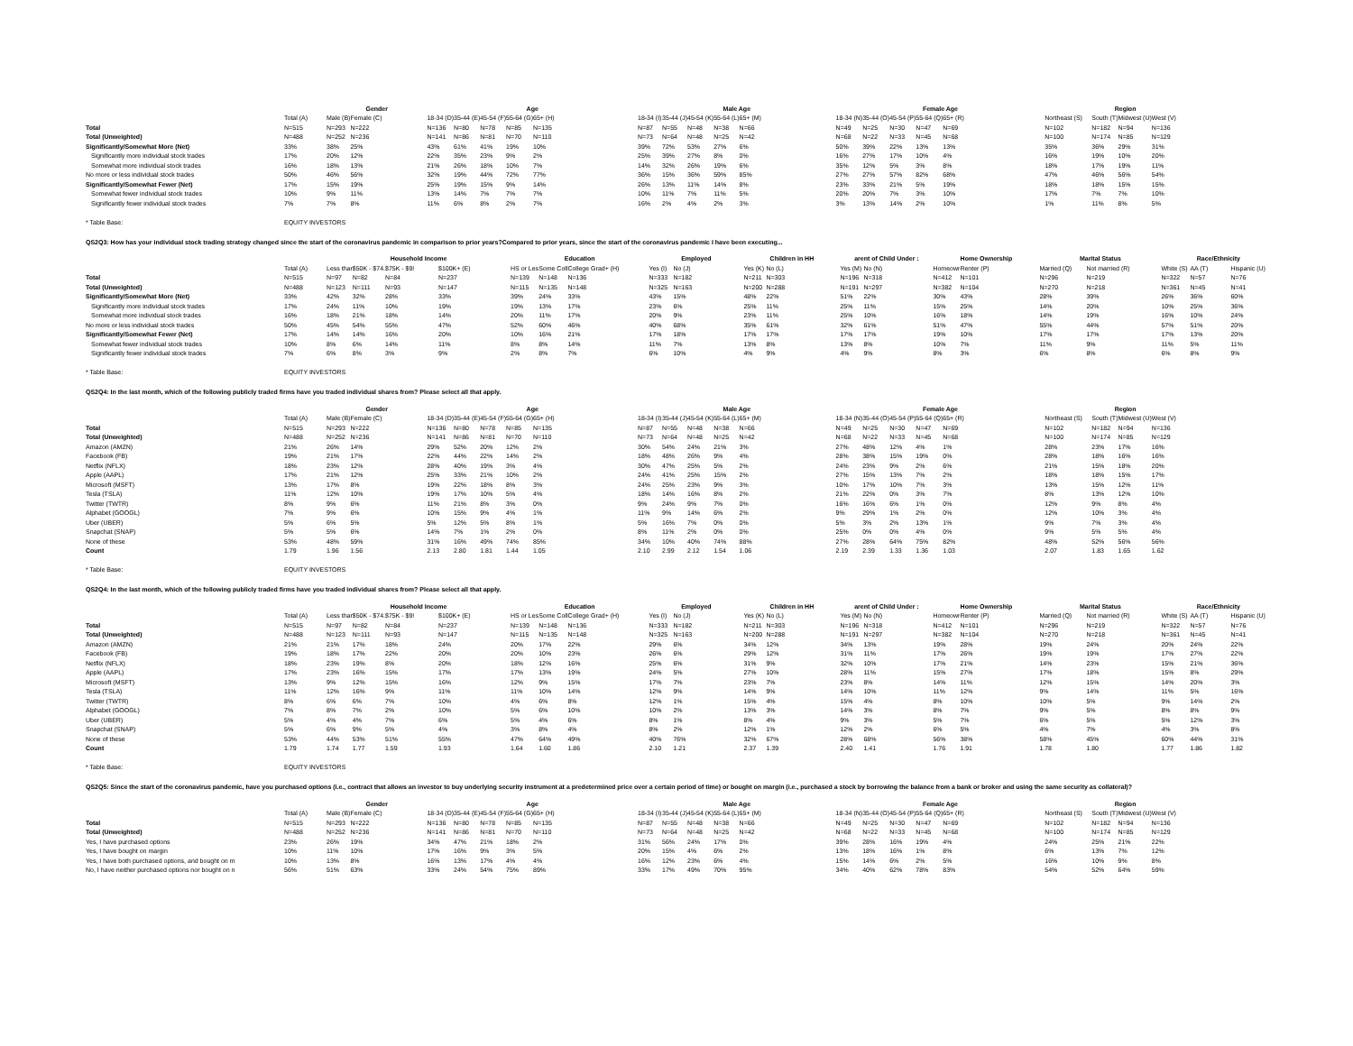| | | Gender | | Age | | | | | Male Age | | | | | Female Age | | | | | Region | | | |
| --- | --- | --- | --- | --- | --- | --- | --- | --- | --- | --- | --- | --- | --- | --- | --- | --- | --- | --- | --- | --- | --- | --- |
| | Total (A) | Male (B) | Female (C) | 18-34 (D) | 35-44 (E) | 45-54 (F) | 55-64 (G) | 65+ (H) | 18-34 (I) | 35-44 (J) | 45-54 (K) | 55-64 (L) | 65+ (M) | 18-34 (N) | 35-44 (O) | 45-54 (P) | 55-64 (Q) | 65+ (R) | Northeast (S) | South (T) | Midwest (U) | West (V) |
| Total | N=515 | N=293 | N=222 | N=136 | N=80 | N=78 | N=85 | N=135 | N=87 | N=55 | N=48 | N=38 | N=66 | N=49 | N=25 | N=30 | N=47 | N=69 | N=102 | N=182 | N=94 | N=136 |
| Total (Unweighted) | N=488 | N=252 | N=236 | N=141 | N=86 | N=81 | N=70 | N=110 | N=73 | N=64 | N=48 | N=25 | N=42 | N=68 | N=22 | N=33 | N=45 | N=68 | N=100 | N=174 | N=85 | N=129 |
| Significantly/Somewhat More (Net) | 33% | 38% | 25% | 43% | 61% | 41% | 19% | 10% | 39% | 72% | 53% | 27% | 6% | 50% | 39% | 22% | 13% | 13% | 35% | 36% | 29% | 31% |
| Significantly more individual stock trades | 17% | 20% | 12% | 22% | 35% | 23% | 9% | 2% | 25% | 39% | 27% | 8% | 0% | 16% | 27% | 17% | 10% | 4% | 16% | 19% | 10% | 20% |
| Somewhat more individual stock trades | 16% | 18% | 13% | 21% | 26% | 18% | 10% | 7% | 14% | 32% | 26% | 19% | 6% | 35% | 12% | 5% | 3% | 8% | 18% | 17% | 19% | 11% |
| No more or less individual stock trades | 50% | 46% | 56% | 32% | 19% | 44% | 72% | 77% | 36% | 15% | 36% | 59% | 85% | 27% | 27% | 57% | 82% | 68% | 47% | 46% | 56% | 54% |
| Significantly/Somewhat Fewer (Net) | 17% | 15% | 19% | 25% | 19% | 15% | 9% | 14% | 26% | 13% | 11% | 14% | 8% | 23% | 33% | 21% | 5% | 19% | 18% | 18% | 15% | 15% |
| Somewhat fewer individual stock trades | 10% | 9% | 11% | 13% | 14% | 7% | 7% | 7% | 10% | 11% | 7% | 11% | 5% | 20% | 20% | 7% | 3% | 10% | 17% | 7% | 7% | 10% |
| Significantly fewer individual stock trades | 7% | 7% | 8% | 11% | 6% | 8% | 2% | 7% | 16% | 2% | 4% | 2% | 3% | 3% | 13% | 14% | 2% | 10% | 1% | 11% | 8% | 5% |
* Table Base: EQUITY INVESTORS
QS2Q3: How has your individual stock trading strategy changed since the start of the coronavirus pandemic in comparison to prior years?Compared to prior years, since the start of the coronavirus pandemic I have been executing...
| | | Household Income | | | | Education | | | Employed | | Children in HH | | arent of Child Under : | | Home Ownership | | Marital Status | | Race/Ethnicity | | |
| --- | --- | --- | --- | --- | --- | --- | --- | --- | --- | --- | --- | --- | --- | --- | --- | --- | --- | --- | --- | --- | --- |
| | Total (A) | Less thar | $50K - $74. | $75K - $9! | $100K+ (E) | HS or Les | Some Coll | College Grad+ (H) | Yes (I) | No (J) | Yes (K) | No (L) | Yes (M) | No (N) | Homeowr | Renter (P) | Married (Q) | Not married (R) | White (S) | AA (T) | Hispanic (U) |
| Total | N=515 | N=97 | N=82 | N=84 | N=237 | N=139 | N=148 | N=136 | N=333 | N=182 | N=211 | N=303 | N=196 | N=318 | N=412 | N=101 | N=296 | N=219 | N=322 | N=57 | N=76 |
| Total (Unweighted) | N=488 | N=123 | N=111 | N=93 | N=147 | N=115 | N=135 | N=148 | N=325 | N=163 | N=200 | N=288 | N=191 | N=297 | N=382 | N=104 | N=270 | N=218 | N=361 | N=45 | N=41 |
| Significantly/Somewhat More (Net) | 33% | 42% | 32% | 28% | 33% | 39% | 24% | 33% | 43% | 15% | 48% | 22% | 51% | 22% | 30% | 43% | 28% | 39% | 26% | 36% | 60% |
| Significantly more individual stock trades | 17% | 24% | 11% | 10% | 19% | 19% | 13% | 17% | 23% | 6% | 25% | 11% | 25% | 11% | 15% | 25% | 14% | 20% | 10% | 25% | 36% |
| Somewhat more individual stock trades | 16% | 18% | 21% | 18% | 14% | 20% | 11% | 17% | 20% | 9% | 23% | 11% | 25% | 10% | 16% | 18% | 14% | 19% | 16% | 10% | 24% |
| No more or less individual stock trades | 50% | 45% | 54% | 55% | 47% | 52% | 60% | 46% | 40% | 68% | 35% | 61% | 32% | 61% | 51% | 47% | 55% | 44% | 57% | 51% | 20% |
| Significantly/Somewhat Fewer (Net) | 17% | 14% | 14% | 16% | 20% | 10% | 16% | 21% | 17% | 18% | 17% | 17% | 17% | 17% | 19% | 10% | 17% | 17% | 17% | 13% | 20% |
| Somewhat fewer individual stock trades | 10% | 8% | 6% | 14% | 11% | 8% | 8% | 14% | 11% | 7% | 13% | 8% | 13% | 8% | 10% | 7% | 11% | 9% | 11% | 5% | 11% |
| Significantly fewer individual stock trades | 7% | 6% | 8% | 3% | 9% | 2% | 8% | 7% | 6% | 10% | 4% | 9% | 4% | 9% | 8% | 3% | 6% | 8% | 6% | 8% | 9% |
* Table Base: EQUITY INVESTORS
QS2Q4: In the last month, which of the following publicly traded firms have you traded individual shares from? Please select all that apply.
| | | Gender | | Age | | | | | Male Age | | | | | Female Age | | | | | Region | | | |
| --- | --- | --- | --- | --- | --- | --- | --- | --- | --- | --- | --- | --- | --- | --- | --- | --- | --- | --- | --- | --- | --- | --- |
| | Total (A) | Male (B) | Female (C) | 18-34 (D) | 35-44 (E) | 45-54 (F) | 55-64 (G) | 65+ (H) | 18-34 (I) | 35-44 (J) | 45-54 (K) | 55-64 (L) | 65+ (M) | 18-34 (N) | 35-44 (O) | 45-54 (P) | 55-64 (Q) | 65+ (R) | Northeast (S) | South (T) | Midwest (U) | West (V) |
| Total | N=515 | N=293 | N=222 | N=136 | N=80 | N=78 | N=85 | N=135 | N=87 | N=55 | N=48 | N=38 | N=66 | N=49 | N=25 | N=30 | N=47 | N=69 | N=102 | N=182 | N=94 | N=136 |
| Total (Unweighted) | N=488 | N=252 | N=236 | N=141 | N=86 | N=81 | N=70 | N=110 | N=73 | N=64 | N=48 | N=25 | N=42 | N=68 | N=22 | N=33 | N=45 | N=68 | N=100 | N=174 | N=85 | N=129 |
| Amazon (AMZN) | 21% | 26% | 14% | 29% | 52% | 20% | 12% | 2% | 30% | 54% | 24% | 21% | 3% | 27% | 48% | 12% | 4% | 1% | 28% | 23% | 17% | 16% |
| Facebook (FB) | 19% | 21% | 17% | 22% | 44% | 22% | 14% | 2% | 18% | 48% | 26% | 9% | 4% | 28% | 38% | 15% | 19% | 0% | 28% | 18% | 16% | 16% |
| Netflix (NFLX) | 18% | 23% | 12% | 28% | 40% | 19% | 3% | 4% | 30% | 47% | 25% | 5% | 2% | 24% | 23% | 9% | 2% | 6% | 21% | 15% | 18% | 20% |
| Apple (AAPL) | 17% | 21% | 12% | 25% | 33% | 21% | 10% | 2% | 24% | 41% | 25% | 15% | 2% | 27% | 15% | 13% | 7% | 2% | 18% | 18% | 15% | 17% |
| Microsoft (MSFT) | 13% | 17% | 8% | 19% | 22% | 18% | 8% | 3% | 24% | 25% | 23% | 9% | 3% | 10% | 17% | 10% | 7% | 3% | 13% | 15% | 12% | 11% |
| Tesla (TSLA) | 11% | 12% | 10% | 19% | 17% | 10% | 5% | 4% | 18% | 14% | 16% | 8% | 2% | 21% | 22% | 0% | 3% | 7% | 8% | 13% | 12% | 10% |
| Twitter (TWTR) | 8% | 9% | 6% | 11% | 21% | 8% | 3% | 0% | 9% | 24% | 9% | 7% | 0% | 16% | 16% | 6% | 1% | 0% | 12% | 9% | 8% | 4% |
| Alphabet (GOOGL) | 7% | 9% | 6% | 10% | 15% | 9% | 4% | 1% | 11% | 9% | 14% | 6% | 2% | 9% | 29% | 1% | 2% | 0% | 12% | 10% | 3% | 4% |
| Uber (UBER) | 5% | 6% | 5% | 5% | 12% | 5% | 8% | 1% | 5% | 16% | 7% | 0% | 0% | 5% | 3% | 2% | 13% | 1% | 9% | 7% | 3% | 4% |
| Snapchat (SNAP) | 5% | 5% | 6% | 14% | 7% | 1% | 2% | 0% | 8% | 11% | 2% | 0% | 0% | 25% | 0% | 0% | 4% | 0% | 9% | 5% | 5% | 4% |
| None of these | 53% | 48% | 59% | 31% | 16% | 49% | 74% | 85% | 34% | 10% | 40% | 74% | 88% | 27% | 28% | 64% | 75% | 82% | 48% | 52% | 56% | 56% |
| Count | 1.79 | 1.96 | 1.56 | 2.13 | 2.80 | 1.81 | 1.44 | 1.05 | 2.10 | 2.99 | 2.12 | 1.54 | 1.06 | 2.19 | 2.39 | 1.33 | 1.36 | 1.03 | 2.07 | 1.83 | 1.65 | 1.62 |
* Table Base: EQUITY INVESTORS
QS2Q4: In the last month, which of the following publicly traded firms have you traded individual shares from? Please select all that apply.
| | | Household Income | | | | Education | | | Employed | | Children in HH | | arent of Child Under : | | Home Ownership | | Marital Status | | Race/Ethnicity | | |
| --- | --- | --- | --- | --- | --- | --- | --- | --- | --- | --- | --- | --- | --- | --- | --- | --- | --- | --- | --- | --- | --- |
| | Total (A) | Less thar | $50K - $74. | $75K - $9! | $100K+ (E) | HS or Les | Some Coll | College Grad+ (H) | Yes (I) | No (J) | Yes (K) | No (L) | Yes (M) | No (N) | Homeowr | Renter (P) | Married (Q) | Not married (R) | White (S) | AA (T) | Hispanic (U) |
| Total | N=515 | N=97 | N=82 | N=84 | N=237 | N=139 | N=148 | N=136 | N=333 | N=182 | N=211 | N=303 | N=196 | N=318 | N=412 | N=101 | N=296 | N=219 | N=322 | N=57 | N=76 |
| Total (Unweighted) | N=488 | N=123 | N=111 | N=93 | N=147 | N=115 | N=135 | N=148 | N=325 | N=163 | N=200 | N=288 | N=191 | N=297 | N=382 | N=104 | N=270 | N=218 | N=361 | N=45 | N=41 |
| Amazon (AMZN) | 21% | 21% | 17% | 18% | 24% | 20% | 17% | 22% | 29% | 6% | 34% | 12% | 34% | 13% | 19% | 28% | 19% | 24% | 20% | 24% | 22% |
| Facebook (FB) | 19% | 18% | 17% | 22% | 20% | 20% | 10% | 23% | 26% | 6% | 29% | 12% | 31% | 11% | 17% | 26% | 19% | 19% | 17% | 27% | 22% |
| Netflix (NFLX) | 18% | 23% | 19% | 8% | 20% | 18% | 12% | 16% | 25% | 6% | 31% | 9% | 32% | 10% | 17% | 21% | 14% | 23% | 15% | 21% | 36% |
| Apple (AAPL) | 17% | 23% | 16% | 15% | 17% | 17% | 13% | 19% | 24% | 5% | 27% | 10% | 28% | 11% | 15% | 27% | 17% | 18% | 15% | 8% | 29% |
| Microsoft (MSFT) | 13% | 9% | 12% | 15% | 16% | 12% | 9% | 15% | 17% | 7% | 23% | 7% | 23% | 8% | 14% | 11% | 12% | 15% | 14% | 20% | 3% |
| Tesla (TSLA) | 11% | 12% | 16% | 9% | 11% | 11% | 10% | 14% | 12% | 9% | 14% | 9% | 14% | 10% | 11% | 12% | 9% | 14% | 11% | 5% | 16% |
| Twitter (TWTR) | 8% | 6% | 6% | 7% | 10% | 4% | 6% | 8% | 12% | 1% | 15% | 4% | 15% | 4% | 8% | 10% | 10% | 5% | 9% | 14% | 2% |
| Alphabet (GOOGL) | 7% | 8% | 7% | 2% | 10% | 5% | 6% | 10% | 10% | 2% | 13% | 3% | 14% | 3% | 8% | 7% | 9% | 5% | 8% | 8% | 9% |
| Uber (UBER) | 5% | 4% | 4% | 7% | 6% | 5% | 4% | 6% | 8% | 1% | 8% | 4% | 9% | 3% | 5% | 7% | 6% | 5% | 5% | 12% | 3% |
| Snapchat (SNAP) | 5% | 6% | 9% | 5% | 4% | 3% | 8% | 4% | 8% | 2% | 12% | 1% | 12% | 2% | 6% | 5% | 4% | 7% | 4% | 3% | 8% |
| None of these | 53% | 44% | 53% | 51% | 55% | 47% | 64% | 49% | 40% | 76% | 32% | 67% | 28% | 68% | 56% | 38% | 58% | 45% | 60% | 44% | 31% |
| Count | 1.79 | 1.74 | 1.77 | 1.59 | 1.93 | 1.64 | 1.60 | 1.86 | 2.10 | 1.21 | 2.37 | 1.39 | 2.40 | 1.41 | 1.76 | 1.91 | 1.78 | 1.80 | 1.77 | 1.86 | 1.82 |
* Table Base: EQUITY INVESTORS
QS2Q5: Since the start of the coronavirus pandemic, have you purchased options (i.e., contract that allows an investor to buy underlying security instrument at a predetermined price over a certain period of time) or bought on margin (i.e., purchased a stock by borrowing the balance from a bank or broker and using the same security as collateral)?
| | | Gender | | Age | | | | | Male Age | | | | | Female Age | | | | | Region | | | |
| --- | --- | --- | --- | --- | --- | --- | --- | --- | --- | --- | --- | --- | --- | --- | --- | --- | --- | --- | --- | --- | --- | --- |
| | Total (A) | Male (B) | Female (C) | 18-34 (D) | 35-44 (E) | 45-54 (F) | 55-64 (G) | 65+ (H) | 18-34 (I) | 35-44 (J) | 45-54 (K) | 55-64 (L) | 65+ (M) | 18-34 (N) | 35-44 (O) | 45-54 (P) | 55-64 (Q) | 65+ (R) | Northeast (S) | South (T) | Midwest (U) | West (V) |
| Total | N=515 | N=293 | N=222 | N=136 | N=80 | N=78 | N=85 | N=135 | N=87 | N=55 | N=48 | N=38 | N=66 | N=49 | N=25 | N=30 | N=47 | N=69 | N=102 | N=182 | N=94 | N=136 |
| Total (Unweighted) | N=488 | N=252 | N=236 | N=141 | N=86 | N=81 | N=70 | N=110 | N=73 | N=64 | N=48 | N=25 | N=42 | N=68 | N=22 | N=33 | N=45 | N=68 | N=100 | N=174 | N=85 | N=129 |
| Yes, I have purchased options | 23% | 26% | 19% | 34% | 47% | 21% | 18% | 2% | 31% | 56% | 24% | 17% | 0% | 39% | 28% | 16% | 19% | 4% | 24% | 25% | 21% | 22% |
| Yes, I have bought on margin | 10% | 11% | 10% | 17% | 16% | 9% | 3% | 5% | 20% | 15% | 4% | 6% | 2% | 13% | 18% | 16% | 1% | 8% | 6% | 13% | 7% | 12% |
| Yes, I have both purchased options, and bought on m | 10% | 13% | 8% | 16% | 13% | 17% | 4% | 4% | 16% | 12% | 23% | 6% | 4% | 15% | 14% | 6% | 2% | 5% | 16% | 10% | 9% | 8% |
| No, I have neither purchased options nor bought on n | 56% | 51% | 63% | 33% | 24% | 54% | 75% | 89% | 33% | 17% | 49% | 70% | 95% | 34% | 40% | 62% | 78% | 83% | 54% | 52% | 64% | 59% |